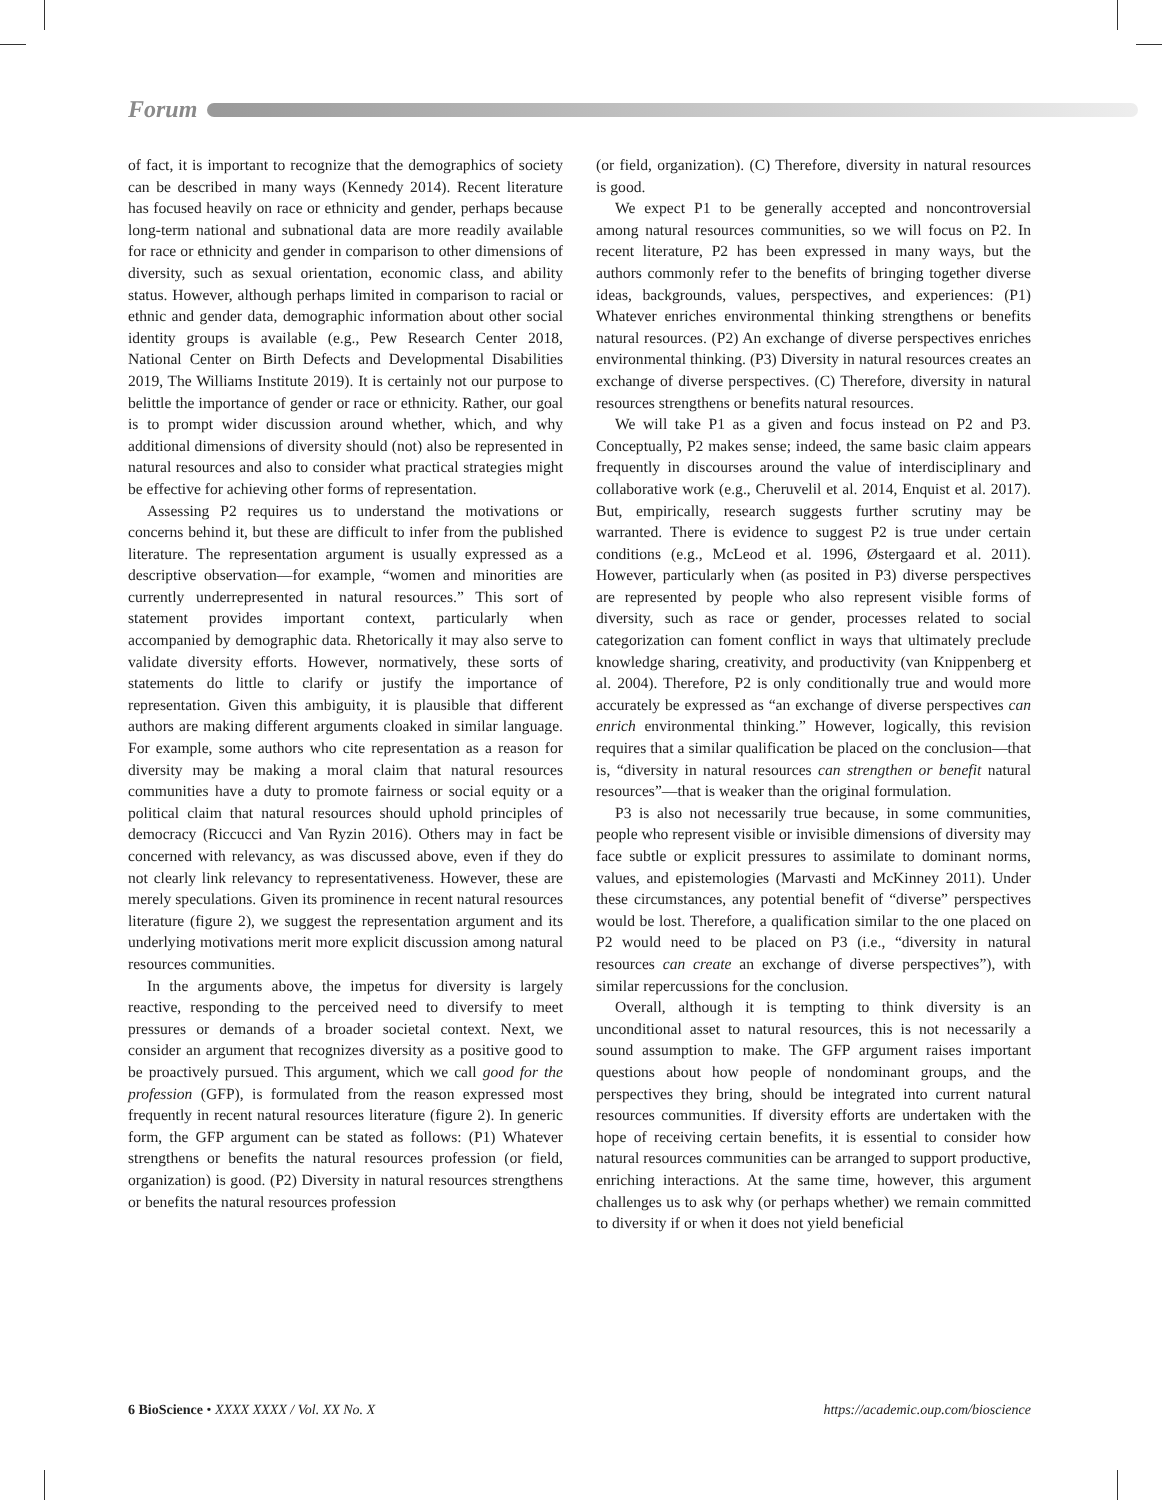Forum
of fact, it is important to recognize that the demographics of society can be described in many ways (Kennedy 2014). Recent literature has focused heavily on race or ethnicity and gender, perhaps because long-term national and subnational data are more readily available for race or ethnicity and gender in comparison to other dimensions of diversity, such as sexual orientation, economic class, and ability status. However, although perhaps limited in comparison to racial or ethnic and gender data, demographic information about other social identity groups is available (e.g., Pew Research Center 2018, National Center on Birth Defects and Developmental Disabilities 2019, The Williams Institute 2019). It is certainly not our purpose to belittle the importance of gender or race or ethnicity. Rather, our goal is to prompt wider discussion around whether, which, and why additional dimensions of diversity should (not) also be represented in natural resources and also to consider what practical strategies might be effective for achieving other forms of representation.
Assessing P2 requires us to understand the motivations or concerns behind it, but these are difficult to infer from the published literature. The representation argument is usually expressed as a descriptive observation—for example, “women and minorities are currently underrepresented in natural resources.” This sort of statement provides important context, particularly when accompanied by demographic data. Rhetorically it may also serve to validate diversity efforts. However, normatively, these sorts of statements do little to clarify or justify the importance of representation. Given this ambiguity, it is plausible that different authors are making different arguments cloaked in similar language. For example, some authors who cite representation as a reason for diversity may be making a moral claim that natural resources communities have a duty to promote fairness or social equity or a political claim that natural resources should uphold principles of democracy (Riccucci and Van Ryzin 2016). Others may in fact be concerned with relevancy, as was discussed above, even if they do not clearly link relevancy to representativeness. However, these are merely speculations. Given its prominence in recent natural resources literature (figure 2), we suggest the representation argument and its underlying motivations merit more explicit discussion among natural resources communities.
In the arguments above, the impetus for diversity is largely reactive, responding to the perceived need to diversify to meet pressures or demands of a broader societal context. Next, we consider an argument that recognizes diversity as a positive good to be proactively pursued. This argument, which we call good for the profession (GFP), is formulated from the reason expressed most frequently in recent natural resources literature (figure 2). In generic form, the GFP argument can be stated as follows: (P1) Whatever strengthens or benefits the natural resources profession (or field, organization) is good. (P2) Diversity in natural resources strengthens or benefits the natural resources profession
(or field, organization). (C) Therefore, diversity in natural resources is good.
We expect P1 to be generally accepted and noncontroversial among natural resources communities, so we will focus on P2. In recent literature, P2 has been expressed in many ways, but the authors commonly refer to the benefits of bringing together diverse ideas, backgrounds, values, perspectives, and experiences: (P1) Whatever enriches environmental thinking strengthens or benefits natural resources. (P2) An exchange of diverse perspectives enriches environmental thinking. (P3) Diversity in natural resources creates an exchange of diverse perspectives. (C) Therefore, diversity in natural resources strengthens or benefits natural resources.
We will take P1 as a given and focus instead on P2 and P3. Conceptually, P2 makes sense; indeed, the same basic claim appears frequently in discourses around the value of interdisciplinary and collaborative work (e.g., Cheruvelil et al. 2014, Enquist et al. 2017). But, empirically, research suggests further scrutiny may be warranted. There is evidence to suggest P2 is true under certain conditions (e.g., McLeod et al. 1996, Østergaard et al. 2011). However, particularly when (as posited in P3) diverse perspectives are represented by people who also represent visible forms of diversity, such as race or gender, processes related to social categorization can foment conflict in ways that ultimately preclude knowledge sharing, creativity, and productivity (van Knippenberg et al. 2004). Therefore, P2 is only conditionally true and would more accurately be expressed as “an exchange of diverse perspectives can enrich environmental thinking.” However, logically, this revision requires that a similar qualification be placed on the conclusion—that is, “diversity in natural resources can strengthen or benefit natural resources”—that is weaker than the original formulation.
P3 is also not necessarily true because, in some communities, people who represent visible or invisible dimensions of diversity may face subtle or explicit pressures to assimilate to dominant norms, values, and epistemologies (Marvasti and McKinney 2011). Under these circumstances, any potential benefit of “diverse” perspectives would be lost. Therefore, a qualification similar to the one placed on P2 would need to be placed on P3 (i.e., “diversity in natural resources can create an exchange of diverse perspectives”), with similar repercussions for the conclusion.
Overall, although it is tempting to think diversity is an unconditional asset to natural resources, this is not necessarily a sound assumption to make. The GFP argument raises important questions about how people of nondominant groups, and the perspectives they bring, should be integrated into current natural resources communities. If diversity efforts are undertaken with the hope of receiving certain benefits, it is essential to consider how natural resources communities can be arranged to support productive, enriching interactions. At the same time, however, this argument challenges us to ask why (or perhaps whether) we remain committed to diversity if or when it does not yield beneficial
6 BioScience • XXXX XXXX / Vol. XX No. X https://academic.oup.com/bioscience